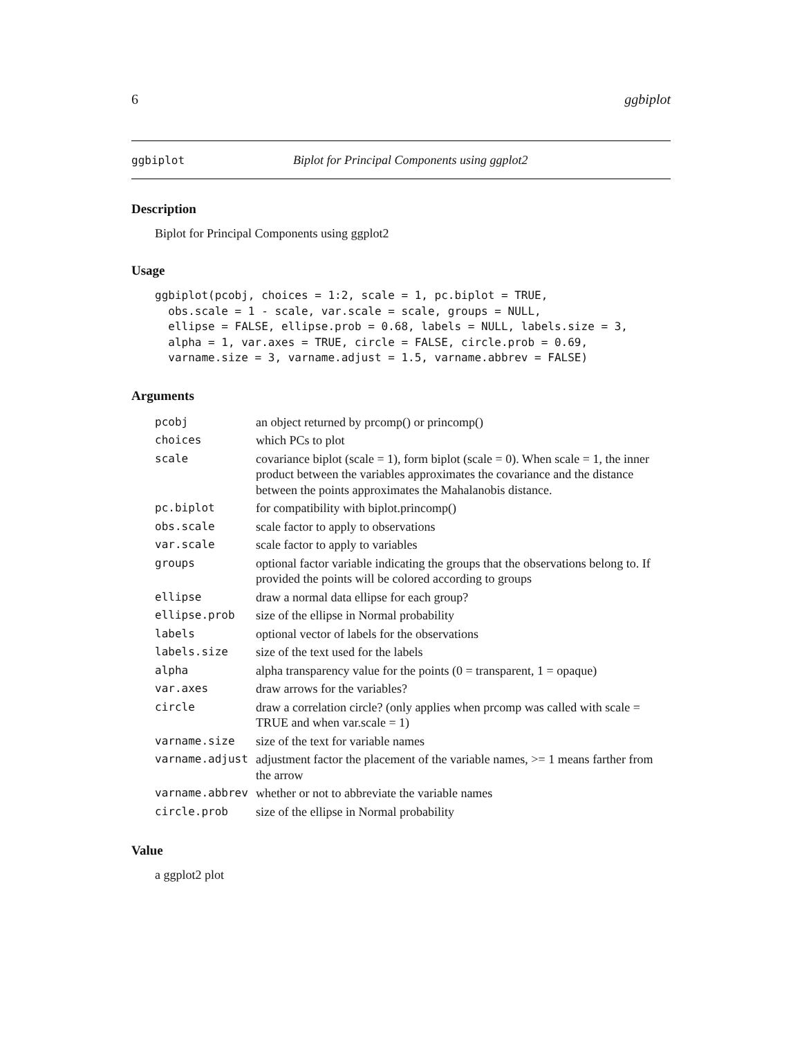6 ggbiplot
ggbiplot Biplot for Principal Components using ggplot2
Description
Biplot for Principal Components using ggplot2
Usage
ggbiplot(pcobj, choices = 1:2, scale = 1, pc.biplot = TRUE,
  obs.scale = 1 - scale, var.scale = scale, groups = NULL,
  ellipse = FALSE, ellipse.prob = 0.68, labels = NULL, labels.size = 3,
  alpha = 1, var.axes = TRUE, circle = FALSE, circle.prob = 0.69,
  varname.size = 3, varname.adjust = 1.5, varname.abbrev = FALSE)
Arguments
| pcobj | an object returned by prcomp() or princomp() |
| choices | which PCs to plot |
| scale | covariance biplot (scale = 1), form biplot (scale = 0). When scale = 1, the inner product between the variables approximates the covariance and the distance between the points approximates the Mahalanobis distance. |
| pc.biplot | for compatibility with biplot.princomp() |
| obs.scale | scale factor to apply to observations |
| var.scale | scale factor to apply to variables |
| groups | optional factor variable indicating the groups that the observations belong to. If provided the points will be colored according to groups |
| ellipse | draw a normal data ellipse for each group? |
| ellipse.prob | size of the ellipse in Normal probability |
| labels | optional vector of labels for the observations |
| labels.size | size of the text used for the labels |
| alpha | alpha transparency value for the points (0 = transparent, 1 = opaque) |
| var.axes | draw arrows for the variables? |
| circle | draw a correlation circle? (only applies when prcomp was called with scale = TRUE and when var.scale = 1) |
| varname.size | size of the text for variable names |
| varname.adjust | adjustment factor the placement of the variable names, >= 1 means farther from the arrow |
| varname.abbrev | whether or not to abbreviate the variable names |
| circle.prob | size of the ellipse in Normal probability |
Value
a ggplot2 plot